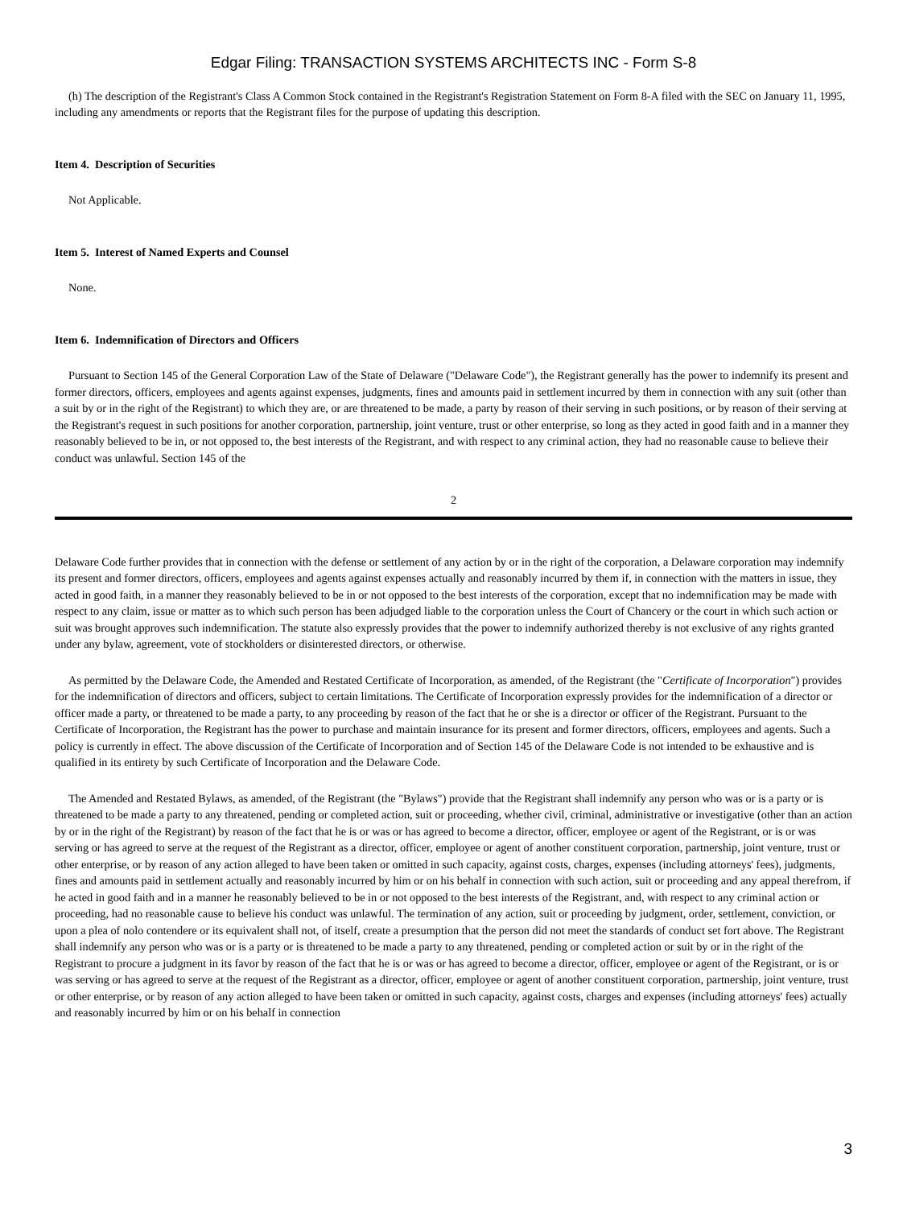Edgar Filing: TRANSACTION SYSTEMS ARCHITECTS INC - Form S-8
(h) The description of the Registrant's Class A Common Stock contained in the Registrant's Registration Statement on Form 8-A filed with the SEC on January 11, 1995, including any amendments or reports that the Registrant files for the purpose of updating this description.
Item 4. Description of Securities
Not Applicable.
Item 5. Interest of Named Experts and Counsel
None.
Item 6. Indemnification of Directors and Officers
Pursuant to Section 145 of the General Corporation Law of the State of Delaware ("Delaware Code"), the Registrant generally has the power to indemnify its present and former directors, officers, employees and agents against expenses, judgments, fines and amounts paid in settlement incurred by them in connection with any suit (other than a suit by or in the right of the Registrant) to which they are, or are threatened to be made, a party by reason of their serving in such positions, or by reason of their serving at the Registrant's request in such positions for another corporation, partnership, joint venture, trust or other enterprise, so long as they acted in good faith and in a manner they reasonably believed to be in, or not opposed to, the best interests of the Registrant, and with respect to any criminal action, they had no reasonable cause to believe their conduct was unlawful. Section 145 of the
2
Delaware Code further provides that in connection with the defense or settlement of any action by or in the right of the corporation, a Delaware corporation may indemnify its present and former directors, officers, employees and agents against expenses actually and reasonably incurred by them if, in connection with the matters in issue, they acted in good faith, in a manner they reasonably believed to be in or not opposed to the best interests of the corporation, except that no indemnification may be made with respect to any claim, issue or matter as to which such person has been adjudged liable to the corporation unless the Court of Chancery or the court in which such action or suit was brought approves such indemnification. The statute also expressly provides that the power to indemnify authorized thereby is not exclusive of any rights granted under any bylaw, agreement, vote of stockholders or disinterested directors, or otherwise.
As permitted by the Delaware Code, the Amended and Restated Certificate of Incorporation, as amended, of the Registrant (the "Certificate of Incorporation") provides for the indemnification of directors and officers, subject to certain limitations. The Certificate of Incorporation expressly provides for the indemnification of a director or officer made a party, or threatened to be made a party, to any proceeding by reason of the fact that he or she is a director or officer of the Registrant. Pursuant to the Certificate of Incorporation, the Registrant has the power to purchase and maintain insurance for its present and former directors, officers, employees and agents. Such a policy is currently in effect. The above discussion of the Certificate of Incorporation and of Section 145 of the Delaware Code is not intended to be exhaustive and is qualified in its entirety by such Certificate of Incorporation and the Delaware Code.
The Amended and Restated Bylaws, as amended, of the Registrant (the "Bylaws") provide that the Registrant shall indemnify any person who was or is a party or is threatened to be made a party to any threatened, pending or completed action, suit or proceeding, whether civil, criminal, administrative or investigative (other than an action by or in the right of the Registrant) by reason of the fact that he is or was or has agreed to become a director, officer, employee or agent of the Registrant, or is or was serving or has agreed to serve at the request of the Registrant as a director, officer, employee or agent of another constituent corporation, partnership, joint venture, trust or other enterprise, or by reason of any action alleged to have been taken or omitted in such capacity, against costs, charges, expenses (including attorneys' fees), judgments, fines and amounts paid in settlement actually and reasonably incurred by him or on his behalf in connection with such action, suit or proceeding and any appeal therefrom, if he acted in good faith and in a manner he reasonably believed to be in or not opposed to the best interests of the Registrant, and, with respect to any criminal action or proceeding, had no reasonable cause to believe his conduct was unlawful. The termination of any action, suit or proceeding by judgment, order, settlement, conviction, or upon a plea of nolo contendere or its equivalent shall not, of itself, create a presumption that the person did not meet the standards of conduct set fort above. The Registrant shall indemnify any person who was or is a party or is threatened to be made a party to any threatened, pending or completed action or suit by or in the right of the Registrant to procure a judgment in its favor by reason of the fact that he is or was or has agreed to become a director, officer, employee or agent of the Registrant, or is or was serving or has agreed to serve at the request of the Registrant as a director, officer, employee or agent of another constituent corporation, partnership, joint venture, trust or other enterprise, or by reason of any action alleged to have been taken or omitted in such capacity, against costs, charges and expenses (including attorneys' fees) actually and reasonably incurred by him or on his behalf in connection
3